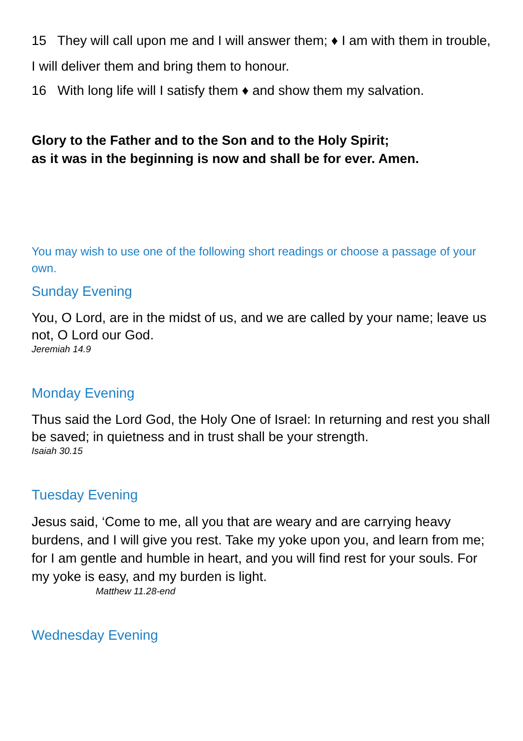15 They will call upon me and I will answer them; ♦ I am with them in trouble, I will deliver them and bring them to honour.
16 With long life will I satisfy them ♦ and show them my salvation.
Glory to the Father and to the Son and to the Holy Spirit;
as it was in the beginning is now and shall be for ever. Amen.
You may wish to use one of the following short readings or choose a passage of your own.
Sunday Evening
You, O Lord, are in the midst of us, and we are called by your name; leave us not, O Lord our God.
Jeremiah 14.9
Monday Evening
Thus said the Lord God, the Holy One of Israel: In returning and rest you shall be saved; in quietness and in trust shall be your strength.
Isaiah 30.15
Tuesday Evening
Jesus said, ‘Come to me, all you that are weary and are carrying heavy burdens, and I will give you rest. Take my yoke upon you, and learn from me; for I am gentle and humble in heart, and you will find rest for your souls. For my yoke is easy, and my burden is light.
Matthew 11.28-end
Wednesday Evening